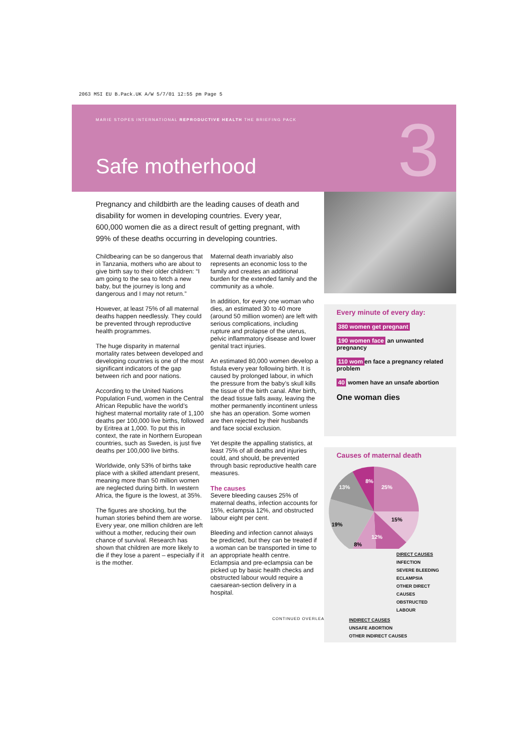2063 MSI EU B.Pack.UK A/W 5/7/01 12:55 pm Page 5
MARIE STOPES INTERNATIONAL REPRODUCTIVE HEALTH THE BRIEFING PACK
Safe motherhood 3
Pregnancy and childbirth are the leading causes of death and disability for women in developing countries. Every year, 600,000 women die as a direct result of getting pregnant, with 99% of these deaths occurring in developing countries.
Childbearing can be so dangerous that in Tanzania, mothers who are about to give birth say to their older children: “I am going to the sea to fetch a new baby, but the journey is long and dangerous and I may not return.”
However, at least 75% of all maternal deaths happen needlessly. They could be prevented through reproductive health programmes.
The huge disparity in maternal mortality rates between developed and developing countries is one of the most significant indicators of the gap between rich and poor nations.
According to the United Nations Population Fund, women in the Central African Republic have the world’s highest maternal mortality rate of 1,100 deaths per 100,000 live births, followed by Eritrea at 1,000. To put this in context, the rate in Northern European countries, such as Sweden, is just five deaths per 100,000 live births.
Worldwide, only 53% of births take place with a skilled attendant present, meaning more than 50 million women are neglected during birth. In western Africa, the figure is the lowest, at 35%.
The figures are shocking, but the human stories behind them are worse. Every year, one million children are left without a mother, reducing their own chance of survival. Research has shown that children are more likely to die if they lose a parent – especially if it is the mother.
Maternal death invariably also represents an economic loss to the family and creates an additional burden for the extended family and the community as a whole.
In addition, for every one woman who dies, an estimated 30 to 40 more (around 50 million women) are left with serious complications, including rupture and prolapse of the uterus, pelvic inflammatory disease and lower genital tract injuries.
An estimated 80,000 women develop a fistula every year following birth. It is caused by prolonged labour, in which the pressure from the baby’s skull kills the tissue of the birth canal. After birth, the dead tissue falls away, leaving the mother permanently incontinent unless she has an operation. Some women are then rejected by their husbands and face social exclusion.
Yet despite the appalling statistics, at least 75% of all deaths and injuries could, and should, be prevented through basic reproductive health care measures.
The causes
Severe bleeding causes 25% of maternal deaths, infection accounts for 15%, eclampsia 12%, and obstructed labour eight per cent.
Bleeding and infection cannot always be predicted, but they can be treated if a woman can be transported in time to an appropriate health centre. Eclampsia and pre-eclampsia can be picked up by basic health checks and obstructed labour would require a caesarean-section delivery in a hospital.
CONTINUED OVERLEAF
Every minute of every day:
380 women get pregnant
190 women face an unwanted pregnancy
110 wom en face a pregnancy related problem
40 women have an unsafe abortion
One woman dies
Causes of maternal death
25%
15%
12%
8%
19%
13%
8%
DIRECT CAUSES
INFECTION
SEVERE BLEEDING
ECLAMPSIA
OTHER DIRECT CAUSES
OBSTRUCTED LABOUR
INDIRECT CAUSES
UNSAFE ABORTION
OTHER INDIRECT CAUSES